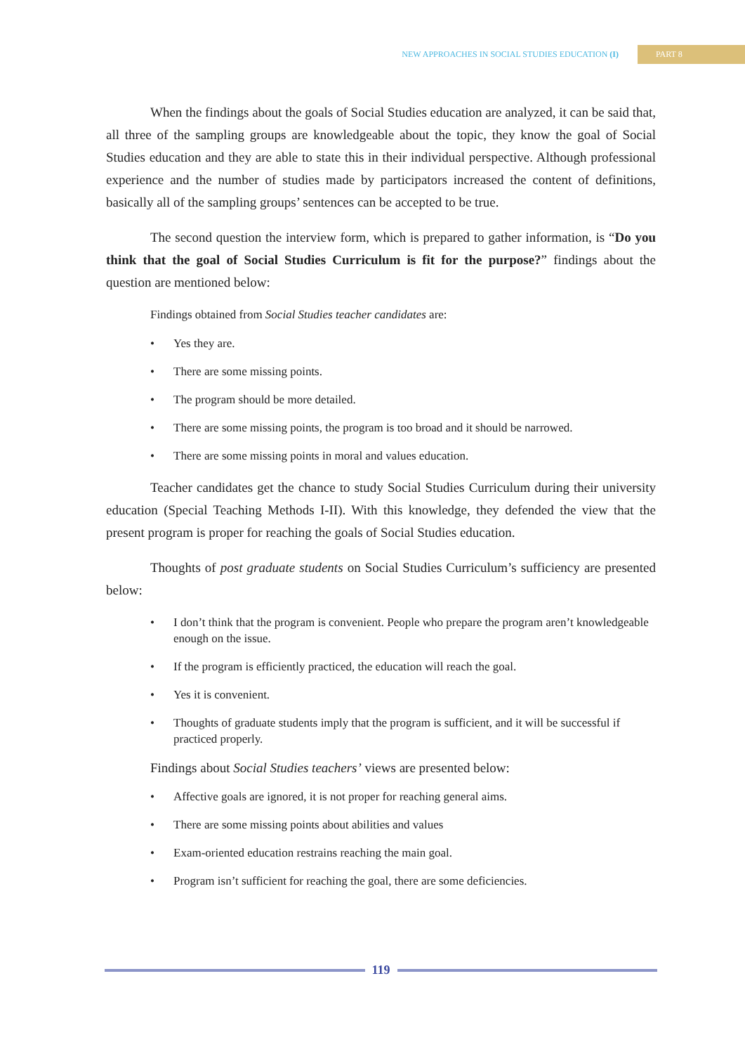NEW APPROACHES IN SOCIAL STUDIES EDUCATION (I)
PART 8
When the findings about the goals of Social Studies education are analyzed, it can be said that, all three of the sampling groups are knowledgeable about the topic, they know the goal of Social Studies education and they are able to state this in their individual perspective. Although professional experience and the number of studies made by participators increased the content of definitions, basically all of the sampling groups’ sentences can be accepted to be true.
The second question the interview form, which is prepared to gather information, is “Do you think that the goal of Social Studies Curriculum is fit for the purpose?” findings about the question are mentioned below:
Findings obtained from Social Studies teacher candidates are:
• Yes they are.
• There are some missing points.
• The program should be more detailed.
• There are some missing points, the program is too broad and it should be narrowed.
• There are some missing points in moral and values education.
Teacher candidates get the chance to study Social Studies Curriculum during their university education (Special Teaching Methods I-II). With this knowledge, they defended the view that the present program is proper for reaching the goals of Social Studies education.
Thoughts of post graduate students on Social Studies Curriculum’s sufficiency are presented below:
• I don’t think that the program is convenient. People who prepare the program aren’t knowledgeable enough on the issue.
• If the program is efficiently practiced, the education will reach the goal.
• Yes it is convenient.
• Thoughts of graduate students imply that the program is sufficient, and it will be successful if practiced properly.
Findings about Social Studies teachers’ views are presented below:
• Affective goals are ignored, it is not proper for reaching general aims.
• There are some missing points about abilities and values
• Exam-oriented education restrains reaching the main goal.
• Program isn’t sufficient for reaching the goal, there are some deficiencies.
119